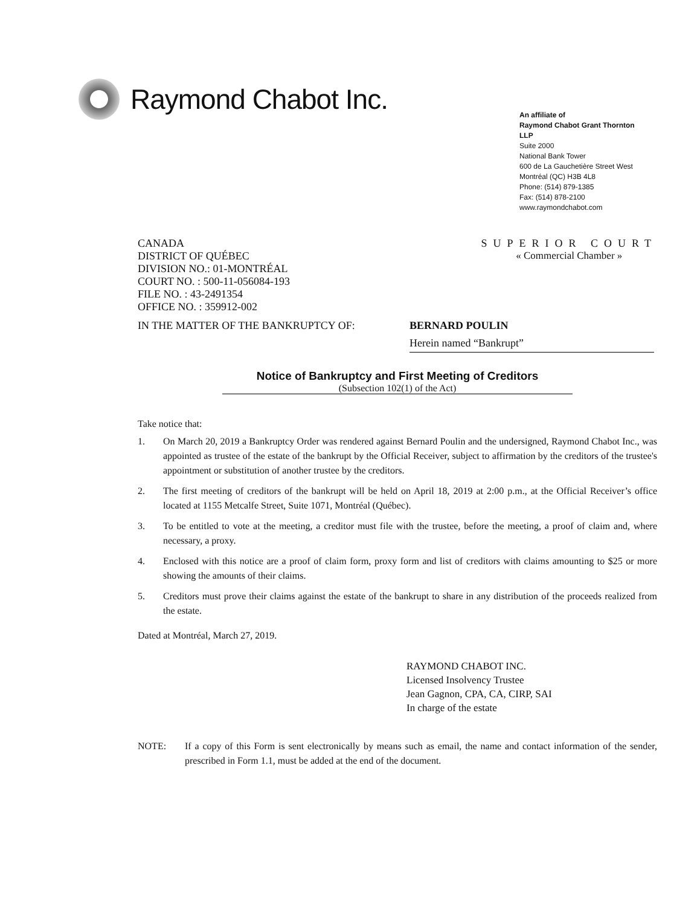Raymond Chabot Inc.
An affiliate of
Raymond Chabot Grant Thornton
LLP
Suite 2000
National Bank Tower
600 de La Gauchetière Street West
Montréal (QC) H3B 4L8
Phone: (514) 879-1385
Fax: (514) 878-2100
www.raymondchabot.com
CANADA
DISTRICT OF QUÉBEC
DIVISION NO.: 01-MONTRÉAL
COURT NO. : 500-11-056084-193
FILE NO. : 43-2491354
OFFICE NO. : 359912-002
SUPERIOR COURT
« Commercial Chamber »
IN THE MATTER OF THE BANKRUPTCY OF: BERNARD POULIN
Herein named “Bankrupt”
Notice of Bankruptcy and First Meeting of Creditors
(Subsection 102(1) of the Act)
Take notice that:
1. On March 20, 2019 a Bankruptcy Order was rendered against Bernard Poulin and the undersigned, Raymond Chabot Inc., was appointed as trustee of the estate of the bankrupt by the Official Receiver, subject to affirmation by the creditors of the trustee's appointment or substitution of another trustee by the creditors.
2. The first meeting of creditors of the bankrupt will be held on April 18, 2019 at 2:00 p.m., at the Official Receiver’s office located at 1155 Metcalfe Street, Suite 1071, Montréal (Québec).
3. To be entitled to vote at the meeting, a creditor must file with the trustee, before the meeting, a proof of claim and, where necessary, a proxy.
4. Enclosed with this notice are a proof of claim form, proxy form and list of creditors with claims amounting to $25 or more showing the amounts of their claims.
5. Creditors must prove their claims against the estate of the bankrupt to share in any distribution of the proceeds realized from the estate.
Dated at Montréal, March 27, 2019.
RAYMOND CHABOT INC.
Licensed Insolvency Trustee
Jean Gagnon, CPA, CA, CIRP, SAI
In charge of the estate
NOTE: If a copy of this Form is sent electronically by means such as email, the name and contact information of the sender, prescribed in Form 1.1, must be added at the end of the document.